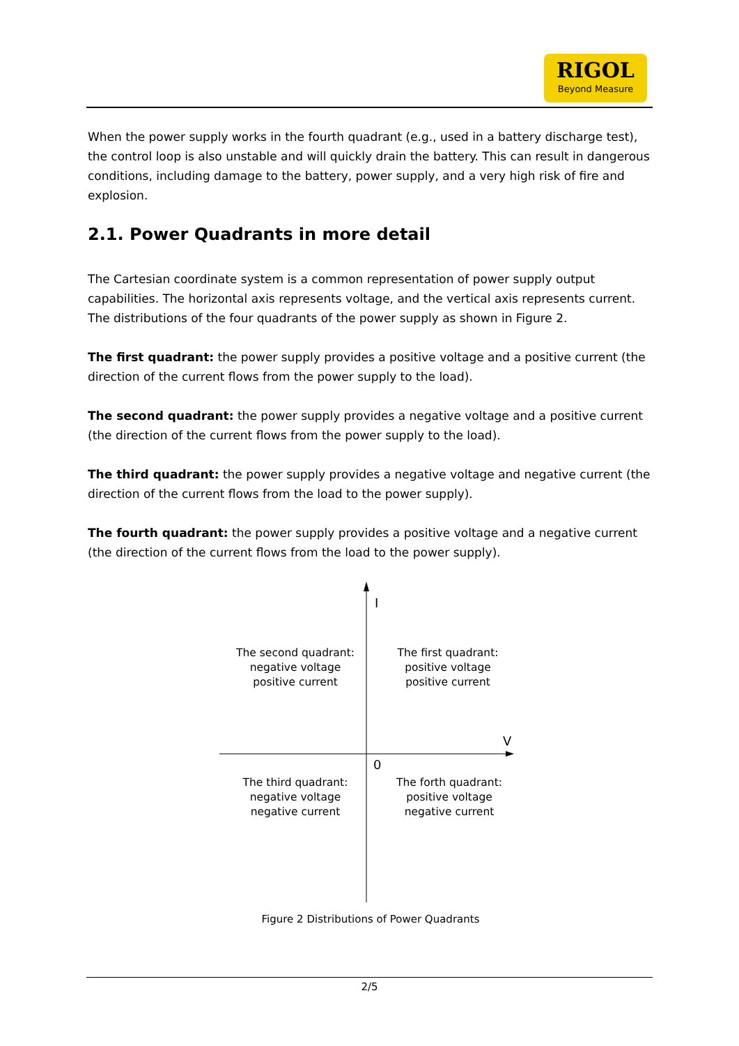RIGOL
Beyond Measure
When the power supply works in the fourth quadrant (e.g., used in a battery discharge test), the control loop is also unstable and will quickly drain the battery. This can result in dangerous conditions, including damage to the battery, power supply, and a very high risk of fire and explosion.
2.1. Power Quadrants in more detail
The Cartesian coordinate system is a common representation of power supply output capabilities. The horizontal axis represents voltage, and the vertical axis represents current. The distributions of the four quadrants of the power supply as shown in Figure 2.
The first quadrant: the power supply provides a positive voltage and a positive current (the direction of the current flows from the power supply to the load).
The second quadrant: the power supply provides a negative voltage and a positive current (the direction of the current flows from the power supply to the load).
The third quadrant: the power supply provides a negative voltage and negative current (the direction of the current flows from the load to the power supply).
The fourth quadrant: the power supply provides a positive voltage and a negative current (the direction of the current flows from the load to the power supply).
I
V
0
The second quadrant:
negative voltage
positive current
The first quadrant:
positive voltage
positive current
The third quadrant:
negative voltage
negative current
The forth quadrant:
positive voltage
negative current
Figure 2 Distributions of Power Quadrants
2/5